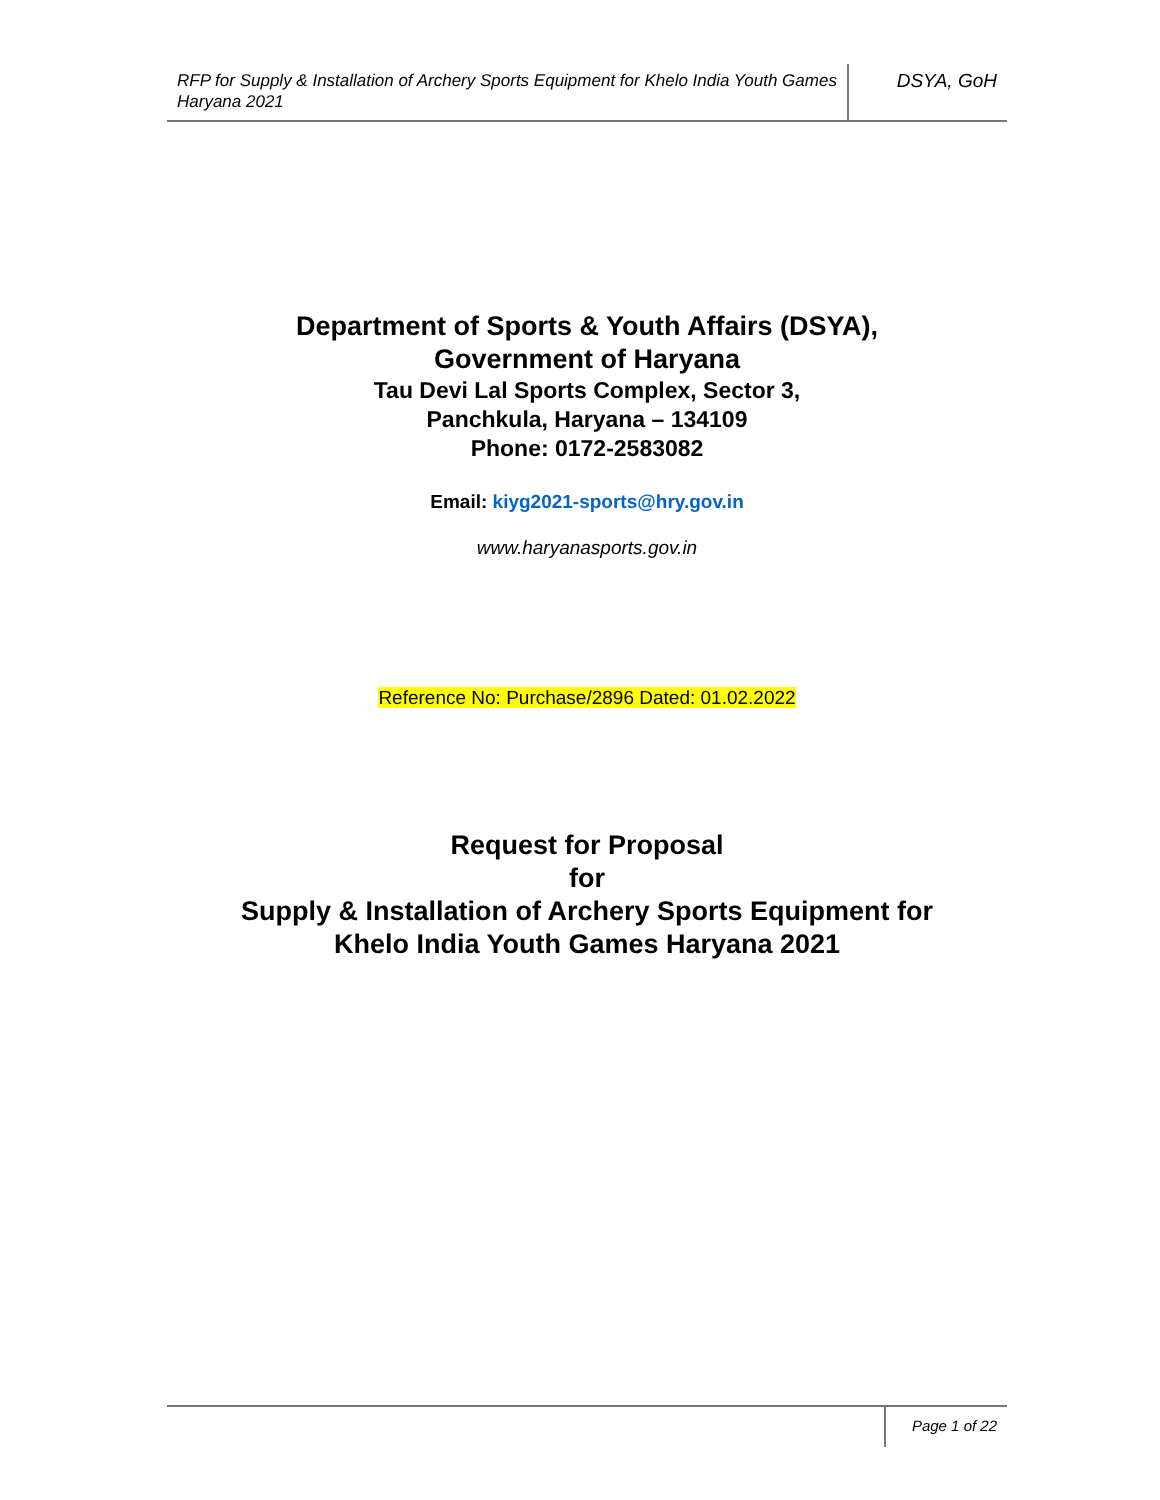RFP for Supply & Installation of Archery Sports Equipment for Khelo India Youth Games Haryana 2021
DSYA, GoH
Department of Sports & Youth Affairs (DSYA),
Government of Haryana
Tau Devi Lal Sports Complex, Sector 3,
Panchkula, Haryana – 134109
Phone: 0172-2583082
Email: kiyg2021-sports@hry.gov.in
www.haryanasports.gov.in
Reference No: Purchase/2896 Dated: 01.02.2022
Request for Proposal
for
Supply & Installation of Archery Sports Equipment for
Khelo India Youth Games Haryana 2021
Page 1 of 22